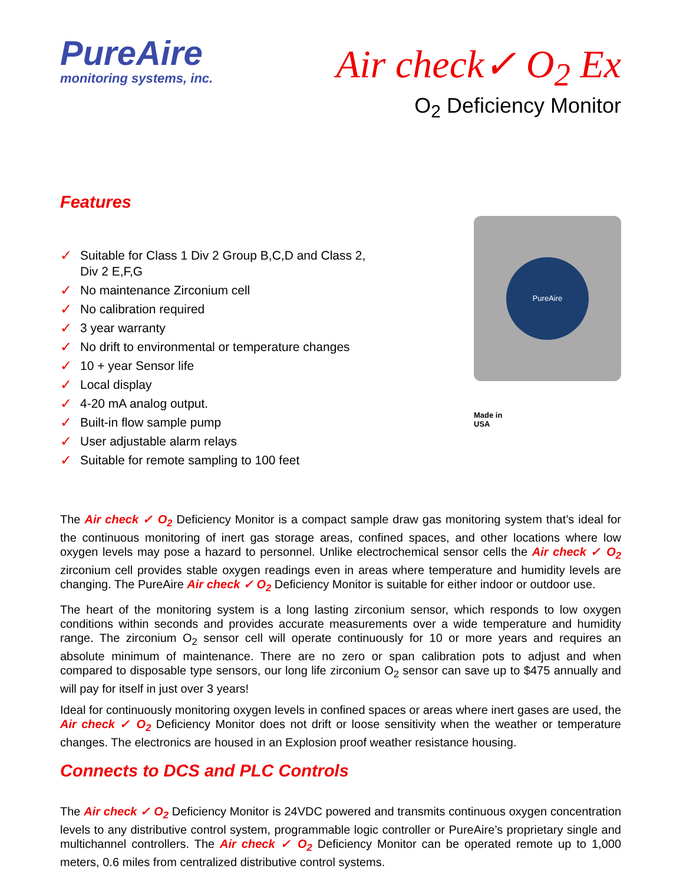PureAire
monitoring systems, inc.
Air check✓ O<sub>2</sub> Ex
O<sub>2</sub> Deficiency Monitor
Features
✓ Suitable for Class 1 Div 2 Group B,C,D and Class 2, Div 2 E,F,G
✓ No maintenance Zirconium cell
✓ No calibration required
✓ 3 year warranty
✓ No drift to environmental or temperature changes
✓ 10 + year Sensor life
✓ Local display
✓ 4-20 mA analog output.
✓ Built-in flow sample pump
✓ User adjustable alarm relays
✓ Suitable for remote sampling to 100 feet
PureAire
Made in
USA
The Air check ✓ O<sub>2</sub> Deficiency Monitor is a compact sample draw gas monitoring system that’s ideal for the continuous monitoring of inert gas storage areas, confined spaces, and other locations where low oxygen levels may pose a hazard to personnel. Unlike electrochemical sensor cells the Air check ✓ O<sub>2</sub> zirconium cell provides stable oxygen readings even in areas where temperature and humidity levels are changing. The PureAire Air check ✓ O<sub>2</sub> Deficiency Monitor is suitable for either indoor or outdoor use.
The heart of the monitoring system is a long lasting zirconium sensor, which responds to low oxygen conditions within seconds and provides accurate measurements over a wide temperature and humidity range. The zirconium O<sub>2</sub> sensor cell will operate continuously for 10 or more years and requires an absolute minimum of maintenance. There are no zero or span calibration pots to adjust and when compared to disposable type sensors, our long life zirconium O<sub>2</sub> sensor can save up to $475 annually and will pay for itself in just over 3 years!
Ideal for continuously monitoring oxygen levels in confined spaces or areas where inert gases are used, the Air check ✓ O<sub>2</sub> Deficiency Monitor does not drift or loose sensitivity when the weather or temperature changes. The electronics are housed in an Explosion proof weather resistance housing.
Connects to DCS and PLC Controls
The Air check ✓ O<sub>2</sub> Deficiency Monitor is 24VDC powered and transmits continuous oxygen concentration levels to any distributive control system, programmable logic controller or PureAire’s proprietary single and multichannel controllers. The Air check ✓ O<sub>2</sub> Deficiency Monitor can be operated remote up to 1,000 meters, 0.6 miles from centralized distributive control systems.